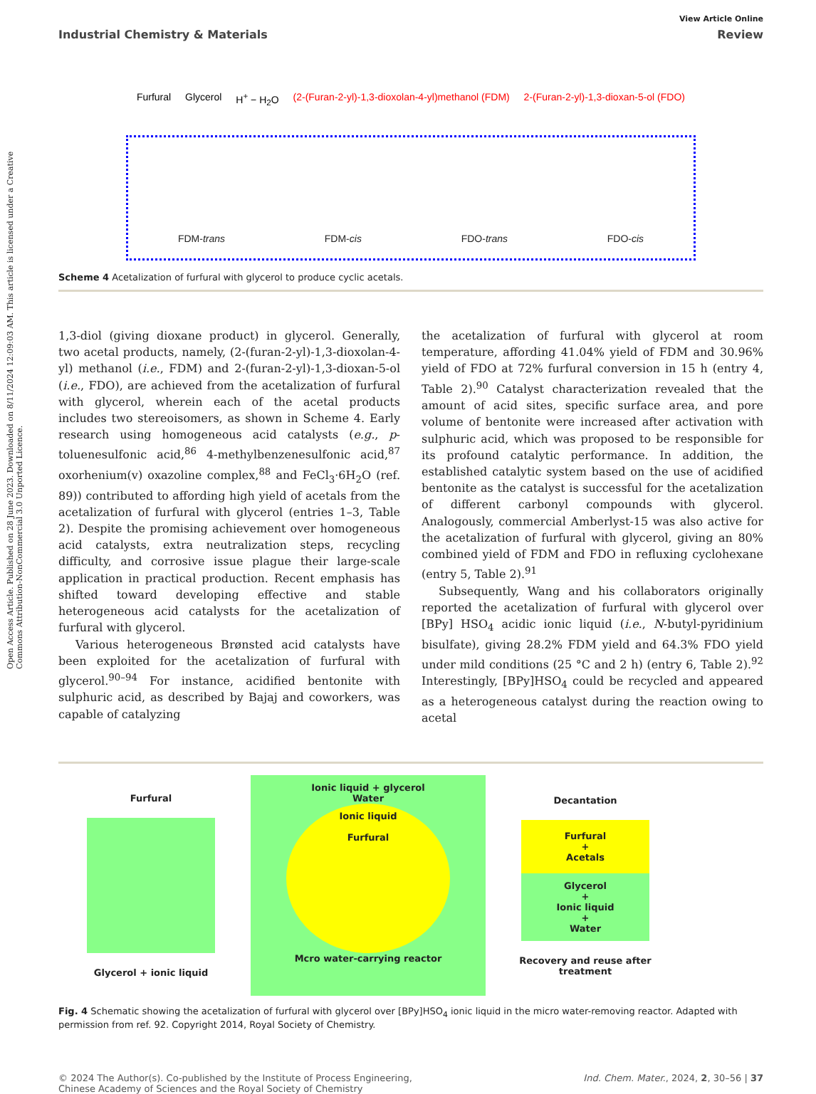Open Access Article. Published on 28 June 2023. Downloaded on 8/11/2024 12:09:03 AM. This article is licensed under a Creative Commons Attribution-NonCommercial 3.0 Unported Licence.
View Article Online
Industrial Chemistry & Materials Review
Furfural Glycerol H<sup>+</sup> − H<sub>2</sub>O (2-(Furan-2-yl)-1,3-dioxolan-4-yl)methanol (FDM) 2-(Furan-2-yl)-1,3-dioxan-5-ol (FDO)
FDM-trans FDM-cis FDO-trans FDO-cis
Scheme 4 Acetalization of furfural with glycerol to produce cyclic acetals.
1,3-diol (giving dioxane product) in glycerol. Generally, two acetal products, namely, (2-(furan-2-yl)-1,3-dioxolan-4-yl) methanol (i.e., FDM) and 2-(furan-2-yl)-1,3-dioxan-5-ol (i.e., FDO), are achieved from the acetalization of furfural with glycerol, wherein each of the acetal products includes two stereoisomers, as shown in Scheme 4. Early research using homogeneous acid catalysts (e.g., p-toluenesulfonic acid,<sup>86</sup> 4-methylbenzenesulfonic acid,<sup>87</sup> oxorhenium(v) oxazoline complex,<sup>88</sup> and FeCl<sub>3</sub>·6H<sub>2</sub>O (ref. 89)) contributed to affording high yield of acetals from the acetalization of furfural with glycerol (entries 1–3, Table 2). Despite the promising achievement over homogeneous acid catalysts, extra neutralization steps, recycling difficulty, and corrosive issue plague their large-scale application in practical production. Recent emphasis has shifted toward developing effective and stable heterogeneous acid catalysts for the acetalization of furfural with glycerol.
Various heterogeneous Brønsted acid catalysts have been exploited for the acetalization of furfural with glycerol.<sup>90–94</sup> For instance, acidified bentonite with sulphuric acid, as described by Bajaj and coworkers, was capable of catalyzing
the acetalization of furfural with glycerol at room temperature, affording 41.04% yield of FDM and 30.96% yield of FDO at 72% furfural conversion in 15 h (entry 4, Table 2).<sup>90</sup> Catalyst characterization revealed that the amount of acid sites, specific surface area, and pore volume of bentonite were increased after activation with sulphuric acid, which was proposed to be responsible for its profound catalytic performance. In addition, the established catalytic system based on the use of acidified bentonite as the catalyst is successful for the acetalization of different carbonyl compounds with glycerol. Analogously, commercial Amberlyst-15 was also active for the acetalization of furfural with glycerol, giving an 80% combined yield of FDM and FDO in refluxing cyclohexane (entry 5, Table 2).<sup>91</sup>
Subsequently, Wang and his collaborators originally reported the acetalization of furfural with glycerol over [BPy] HSO<sub>4</sub> acidic ionic liquid (i.e., N-butyl-pyridinium bisulfate), giving 28.2% FDM yield and 64.3% FDO yield under mild conditions (25 °C and 2 h) (entry 6, Table 2).<sup>92</sup> Interestingly, [BPy]HSO<sub>4</sub> could be recycled and appeared as a heterogeneous catalyst during the reaction owing to acetal
Furfural
Glycerol + ionic liquid
Ionic liquid + glycerol
Water
Ionic liquid
Furfural
Mcro water-carrying reactor
Decantation
Furfural
+
Acetals
Glycerol
+
Ionic liquid
+
Water
Recovery and reuse after treatment
Fig. 4 Schematic showing the acetalization of furfural with glycerol over [BPy]HSO<sub>4</sub> ionic liquid in the micro water-removing reactor. Adapted with permission from ref. 92. Copyright 2014, Royal Society of Chemistry.
© 2024 The Author(s). Co-published by the Institute of Process Engineering,
Chinese Academy of Sciences and the Royal Society of Chemistry Ind. Chem. Mater., 2024, 2, 30–56 | 37